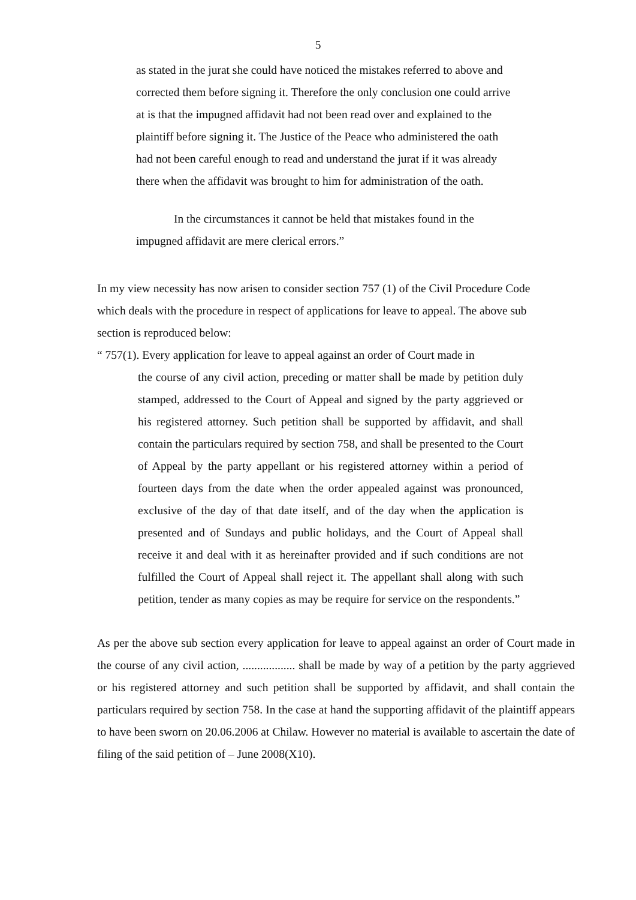5
as stated in the jurat she could have noticed the mistakes referred to above and corrected them before signing it. Therefore the only conclusion one could arrive at is that the impugned affidavit had not been read over and explained to the plaintiff before signing it. The Justice of the Peace who administered the oath had not been careful enough to read and understand the jurat if it was already there when the affidavit was brought to him for administration of the oath.
In the circumstances it cannot be held that mistakes found in the impugned affidavit are mere clerical errors.”
In my view necessity has now arisen to consider section 757 (1) of the Civil Procedure Code which deals with the procedure in respect of applications for leave to appeal. The above sub section is reproduced below:
“ 757(1). Every application for leave to appeal against an order of Court made in
the course of any civil action, preceding or matter shall be made by petition duly stamped, addressed to the Court of Appeal and signed by the party aggrieved or his registered attorney. Such petition shall be supported by affidavit, and shall contain the particulars required by section 758, and shall be presented to the Court of Appeal by the party appellant or his registered attorney within a period of fourteen days from the date when the order appealed against was pronounced, exclusive of the day of that date itself, and of the day when the application is presented and of Sundays and public holidays, and the Court of Appeal shall receive it and deal with it as hereinafter provided and if such conditions are not fulfilled the Court of Appeal shall reject it. The appellant shall along with such petition, tender as many copies as may be require for service on the respondents.”
As per the above sub section every application for leave to appeal against an order of Court made in the course of any civil action, .................. shall be made by way of a petition by the party aggrieved or his registered attorney and such petition shall be supported by affidavit, and shall contain the particulars required by section 758. In the case at hand the supporting affidavit of the plaintiff appears to have been sworn on 20.06.2006 at Chilaw. However no material is available to ascertain the date of filing of the said petition of – June 2008(X10).